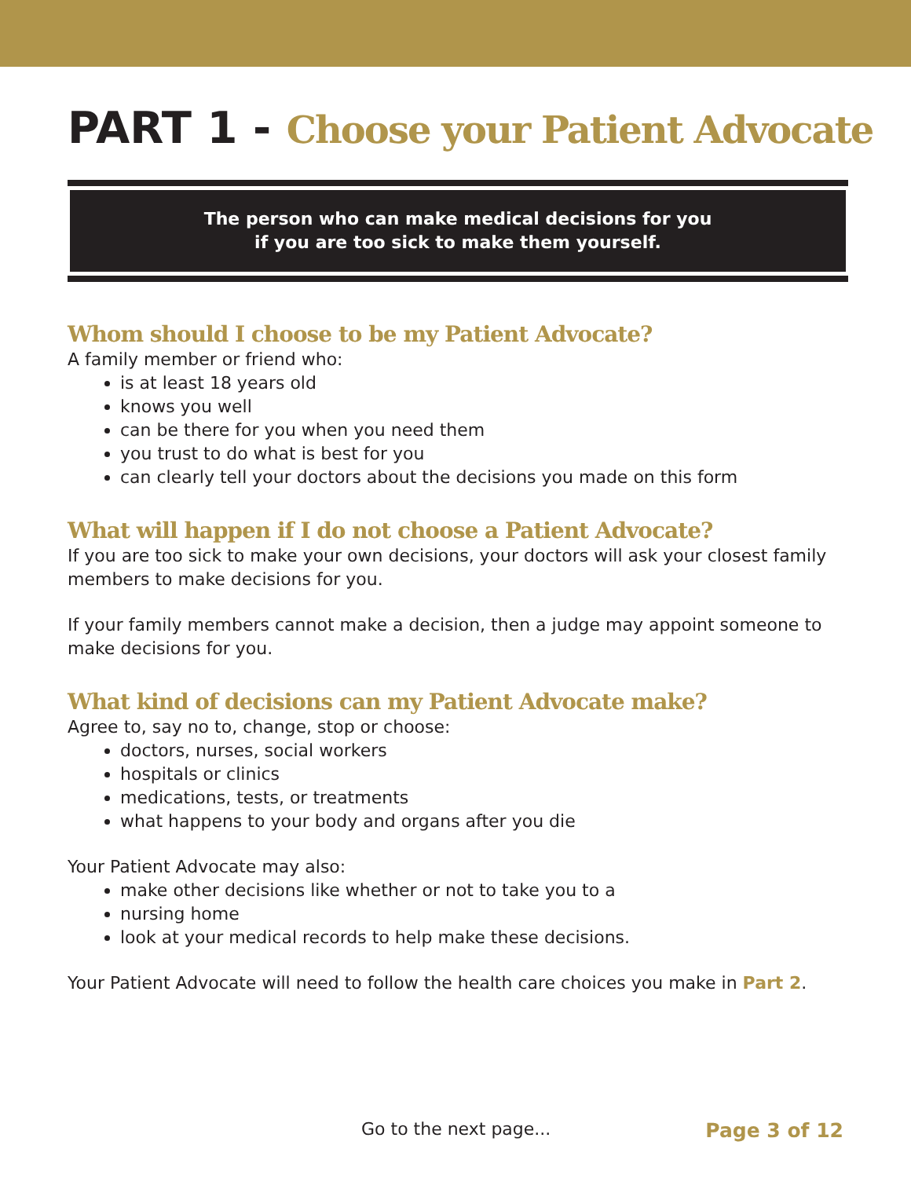PART 1 - Choose your Patient Advocate
The person who can make medical decisions for you
if you are too sick to make them yourself.
Whom should I choose to be my Patient Advocate?
A family member or friend who:
is at least 18 years old
knows you well
can be there for you when you need them
you trust to do what is best for you
can clearly tell your doctors about the decisions you made on this form
What will happen if I do not choose a Patient Advocate?
If you are too sick to make your own decisions, your doctors will ask your closest family members to make decisions for you.
If your family members cannot make a decision, then a judge may appoint someone to make decisions for you.
What kind of decisions can my Patient Advocate make?
Agree to, say no to, change, stop or choose:
doctors, nurses, social workers
hospitals or clinics
medications, tests, or treatments
what happens to your body and organs after you die
Your Patient Advocate may also:
make other decisions like whether or not to take you to a
nursing home
look at your medical records to help make these decisions.
Your Patient Advocate will need to follow the health care choices you make in Part 2.
Go to the next page... Page 3 of 12